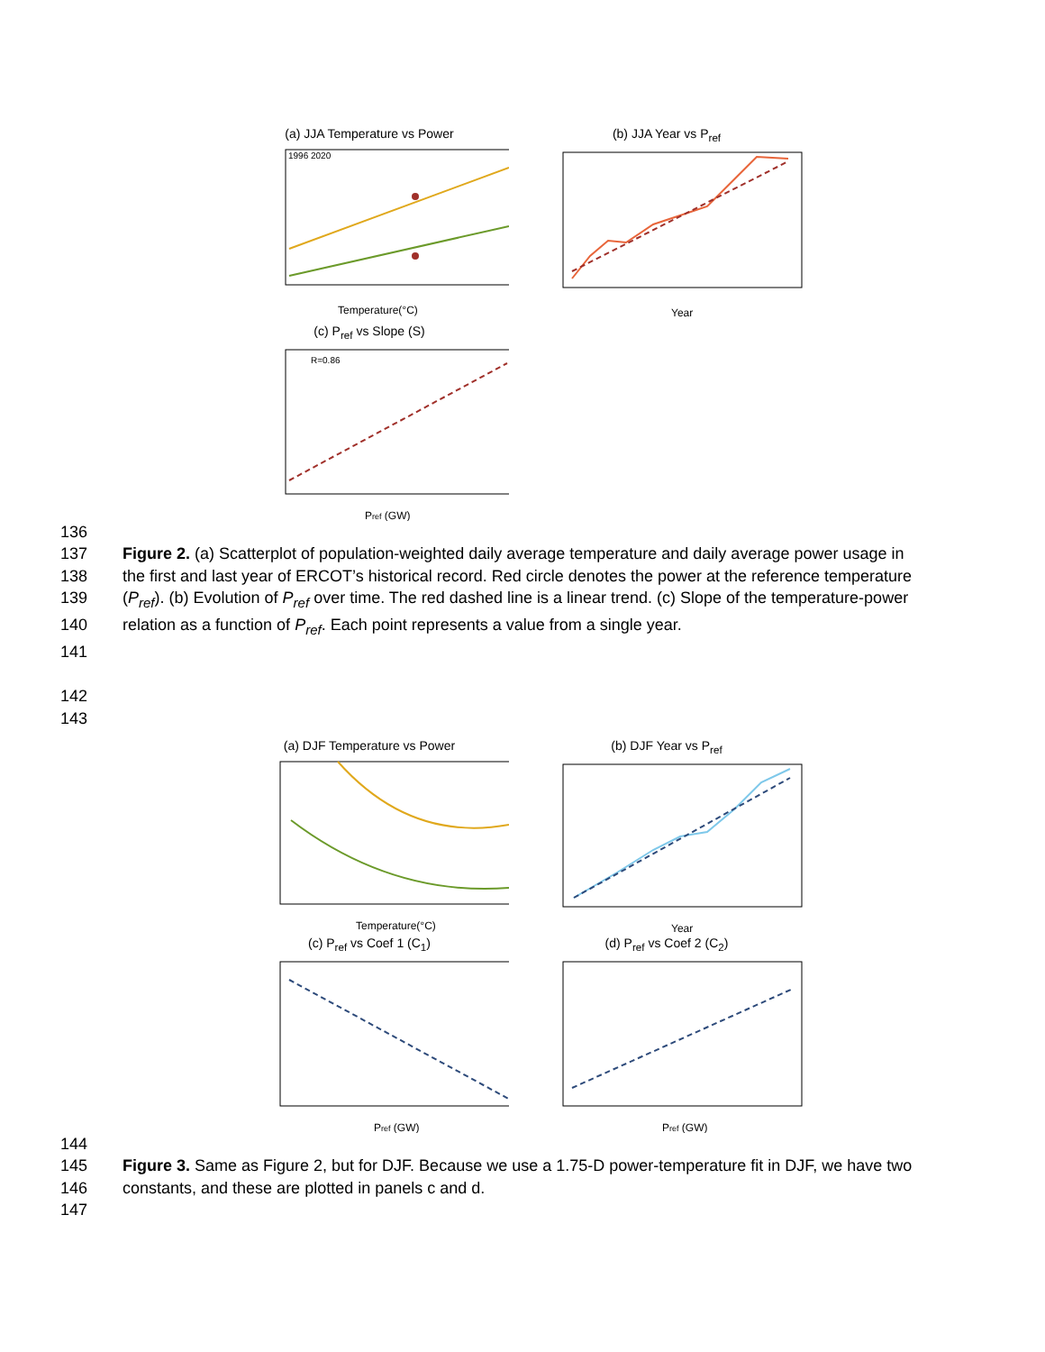(a) JJA Temperature vs Power
1996
2020
Temperature(°C)
(b) JJA Year vs P<sub>ref</sub>
Year
(c) P<sub>ref</sub> vs Slope (S)
R=0.86
Pref (GW)
136
137 Figure 2. (a) Scatterplot of population-weighted daily average temperature and daily average power usage in
138 the first and last year of ERCOT’s historical record. Red circle denotes the power at the reference temperature
139 (P<sub>ref</sub>). (b) Evolution of P<sub>ref</sub> over time. The red dashed line is a linear trend. (c) Slope of the temperature-power
140 relation as a function of P<sub>ref</sub>. Each point represents a value from a single year.
141
142
143
(a) DJF Temperature vs Power
Temperature(°C)
(b) DJF Year vs P<sub>ref</sub>
Year
(c) P<sub>ref</sub> vs Coef 1 (C<sub>1</sub>)
Pref (GW)
(d) P<sub>ref</sub> vs Coef 2 (C<sub>2</sub>)
Pref (GW)
144
145 Figure 3. Same as Figure 2, but for DJF. Because we use a 1.75-D power-temperature fit in DJF, we have two
146 constants, and these are plotted in panels c and d.
147